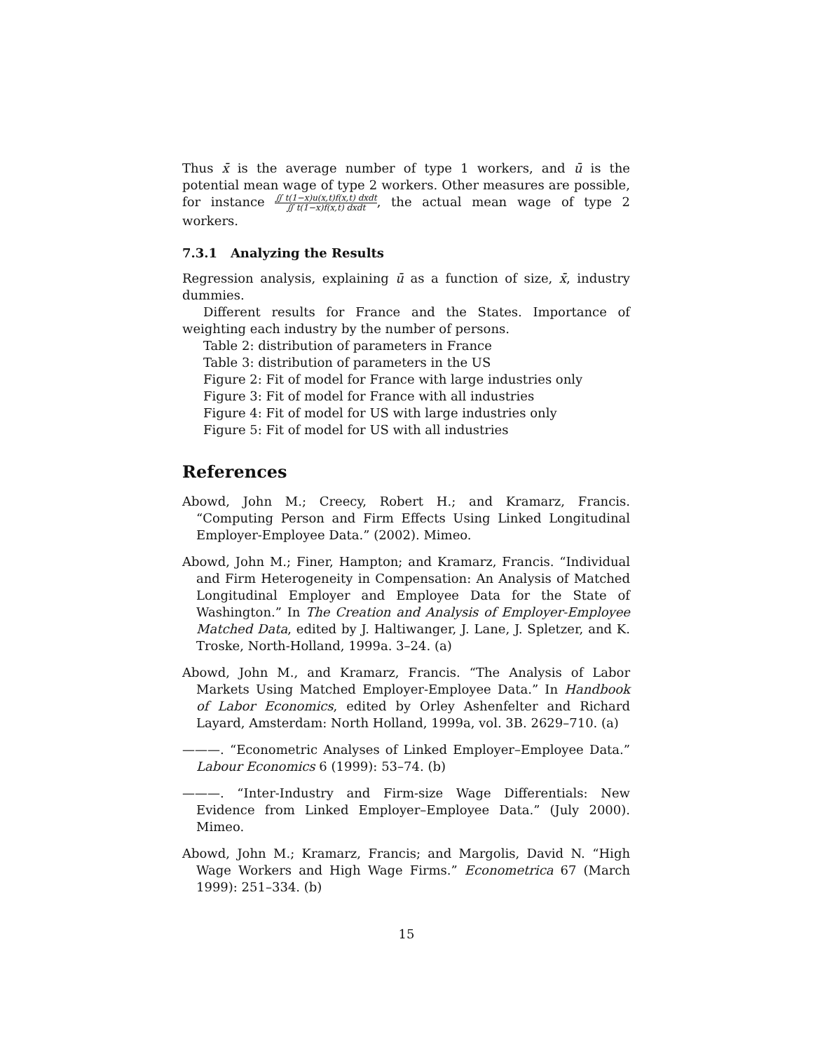Thus x̄ is the average number of type 1 workers, and ū is the potential mean wage of type 2 workers. Other measures are possible, for instance ∬ t(1−x)u(x,t)f(x,t) dxdt ∬ t(1−x)f(x,t) dxdt, the actual mean wage of type 2 workers.
7.3.1 Analyzing the Results
Regression analysis, explaining ū as a function of size, x̄, industry dummies.
Different results for France and the States. Importance of weighting each industry by the number of persons.
Table 2: distribution of parameters in France
Table 3: distribution of parameters in the US
Figure 2: Fit of model for France with large industries only
Figure 3: Fit of model for France with all industries
Figure 4: Fit of model for US with large industries only
Figure 5: Fit of model for US with all industries
References
Abowd, John M.; Creecy, Robert H.; and Kramarz, Francis. “Computing Person and Firm Effects Using Linked Longitudinal Employer-Employee Data.” (2002). Mimeo.
Abowd, John M.; Finer, Hampton; and Kramarz, Francis. “Individual and Firm Heterogeneity in Compensation: An Analysis of Matched Longitudinal Employer and Employee Data for the State of Washington.” In The Creation and Analysis of Employer-Employee Matched Data, edited by J. Haltiwanger, J. Lane, J. Spletzer, and K. Troske, North-Holland, 1999a. 3–24. (a)
Abowd, John M., and Kramarz, Francis. “The Analysis of Labor Markets Using Matched Employer-Employee Data.” In Handbook of Labor Economics, edited by Orley Ashenfelter and Richard Layard, Amsterdam: North Holland, 1999a, vol. 3B. 2629–710. (a)
———. “Econometric Analyses of Linked Employer–Employee Data.” Labour Economics 6 (1999): 53–74. (b)
———. “Inter-Industry and Firm-size Wage Differentials: New Evidence from Linked Employer–Employee Data.” (July 2000). Mimeo.
Abowd, John M.; Kramarz, Francis; and Margolis, David N. “High Wage Workers and High Wage Firms.” Econometrica 67 (March 1999): 251–334. (b)
15